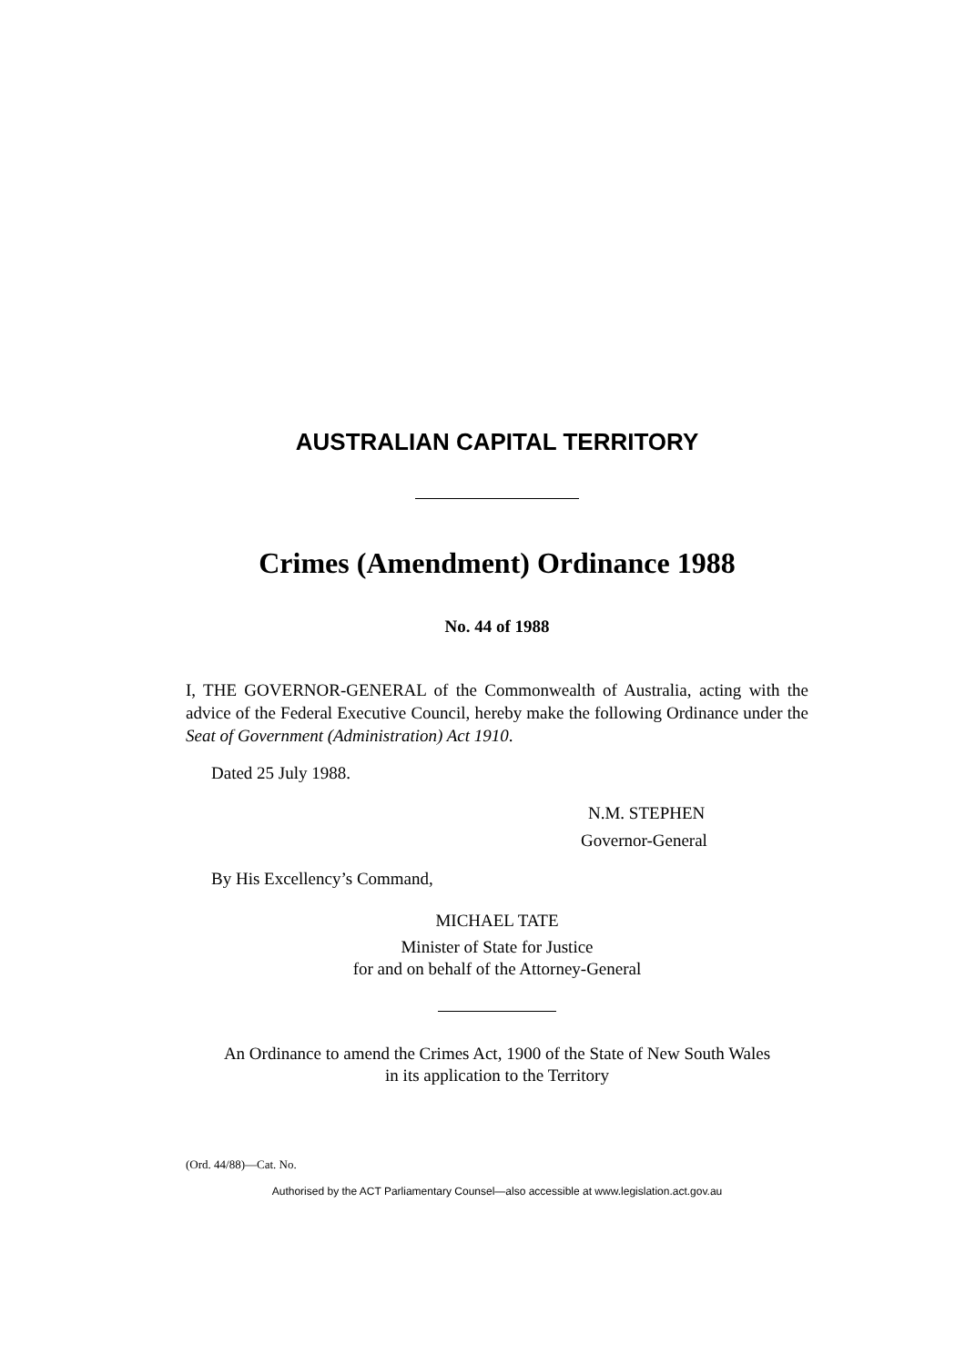AUSTRALIAN CAPITAL TERRITORY
Crimes (Amendment) Ordinance 1988
No. 44 of 1988
I, THE GOVERNOR-GENERAL of the Commonwealth of Australia, acting with the advice of the Federal Executive Council, hereby make the following Ordinance under the Seat of Government (Administration) Act 1910.
Dated 25 July 1988.
N.M. STEPHEN
Governor-General
By His Excellency’s Command,
MICHAEL TATE
Minister of State for Justice
for and on behalf of the Attorney-General
An Ordinance to amend the Crimes Act, 1900 of the State of New South Wales
in its application to the Territory
(Ord. 44/88)—Cat. No.
Authorised by the ACT Parliamentary Counsel—also accessible at www.legislation.act.gov.au